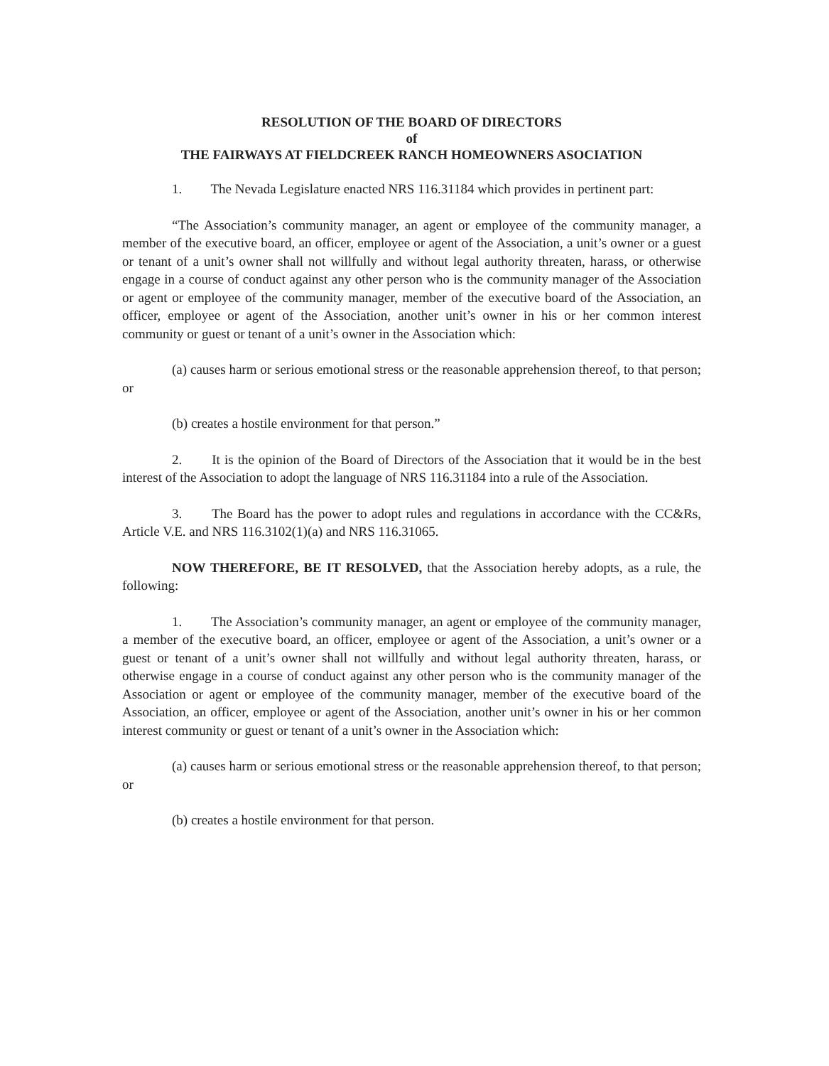RESOLUTION OF THE BOARD OF DIRECTORS
of
THE FAIRWAYS AT FIELDCREEK RANCH HOMEOWNERS ASOCIATION
1. The Nevada Legislature enacted NRS 116.31184 which provides in pertinent part:
“The Association’s community manager, an agent or employee of the community manager, a member of the executive board, an officer, employee or agent of the Association, a unit’s owner or a guest or tenant of a unit’s owner shall not willfully and without legal authority threaten, harass, or otherwise engage in a course of conduct against any other person who is the community manager of the Association or agent or employee of the community manager, member of the executive board of the Association, an officer, employee or agent of the Association, another unit’s owner in his or her common interest community or guest or tenant of a unit’s owner in the Association which:
(a) causes harm or serious emotional stress or the reasonable apprehension thereof, to that person; or
(b) creates a hostile environment for that person.”
2. It is the opinion of the Board of Directors of the Association that it would be in the best interest of the Association to adopt the language of NRS 116.31184 into a rule of the Association.
3. The Board has the power to adopt rules and regulations in accordance with the CC&Rs, Article V.E. and NRS 116.3102(1)(a) and NRS 116.31065.
NOW THEREFORE, BE IT RESOLVED, that the Association hereby adopts, as a rule, the following:
1. The Association’s community manager, an agent or employee of the community manager, a member of the executive board, an officer, employee or agent of the Association, a unit’s owner or a guest or tenant of a unit’s owner shall not willfully and without legal authority threaten, harass, or otherwise engage in a course of conduct against any other person who is the community manager of the Association or agent or employee of the community manager, member of the executive board of the Association, an officer, employee or agent of the Association, another unit’s owner in his or her common interest community or guest or tenant of a unit’s owner in the Association which:
(a) causes harm or serious emotional stress or the reasonable apprehension thereof, to that person; or
(b) creates a hostile environment for that person.